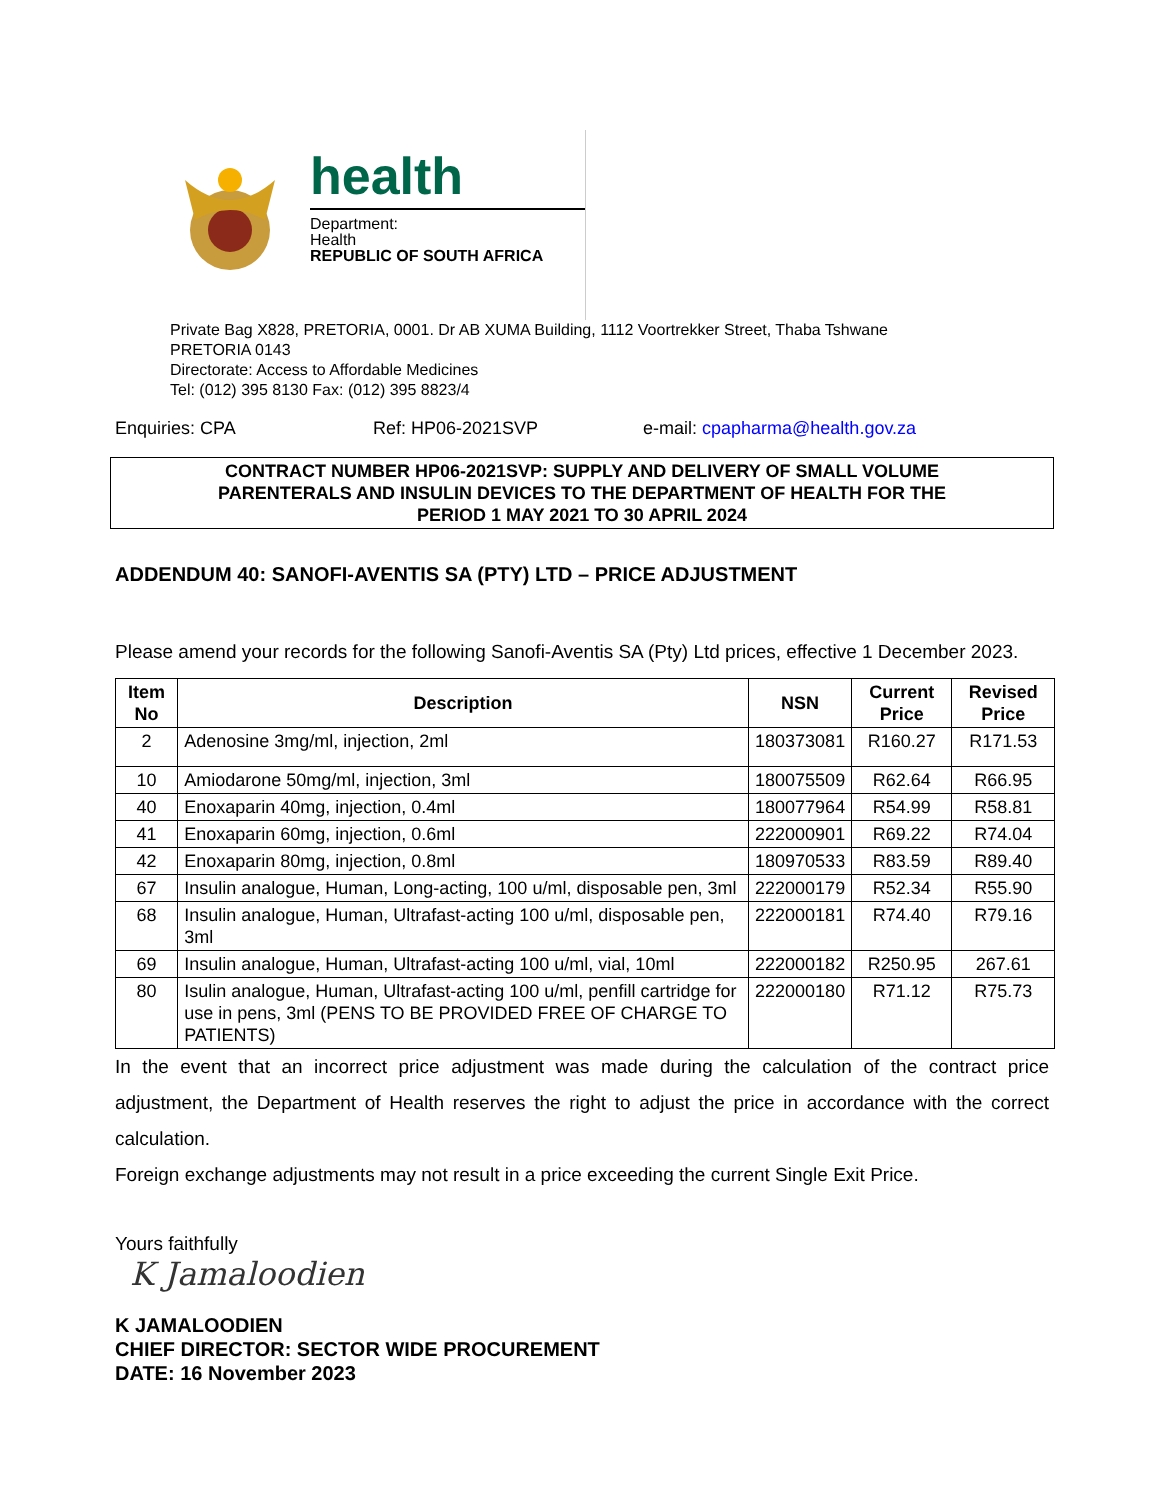health
Department:
Health
REPUBLIC OF SOUTH AFRICA
Private Bag X828, PRETORIA, 0001. Dr AB XUMA Building, 1112 Voortrekker Street, Thaba Tshwane
PRETORIA 0143
Directorate: Access to Affordable Medicines
Tel: (012) 395 8130 Fax: (012) 395 8823/4
Enquiries: CPA Ref: HP06-2021SVP e-mail: cpapharma@health.gov.za
CONTRACT NUMBER HP06-2021SVP: SUPPLY AND DELIVERY OF SMALL VOLUME
PARENTERALS AND INSULIN DEVICES TO THE DEPARTMENT OF HEALTH FOR THE
PERIOD 1 MAY 2021 TO 30 APRIL 2024
ADDENDUM 40: SANOFI-AVENTIS SA (PTY) LTD – PRICE ADJUSTMENT
Please amend your records for the following Sanofi-Aventis SA (Pty) Ltd prices, effective 1 December 2023.
| Item No | Description | NSN | Current Price | Revised Price |
| --- | --- | --- | --- | --- |
| 2 | Adenosine 3mg/ml, injection, 2ml | 180373081 | R160.27 | R171.53 |
| 10 | Amiodarone 50mg/ml, injection, 3ml | 180075509 | R62.64 | R66.95 |
| 40 | Enoxaparin 40mg, injection, 0.4ml | 180077964 | R54.99 | R58.81 |
| 41 | Enoxaparin 60mg, injection, 0.6ml | 222000901 | R69.22 | R74.04 |
| 42 | Enoxaparin 80mg, injection, 0.8ml | 180970533 | R83.59 | R89.40 |
| 67 | Insulin analogue, Human, Long-acting, 100 u/ml, disposable pen, 3ml | 222000179 | R52.34 | R55.90 |
| 68 | Insulin analogue, Human, Ultrafast-acting 100 u/ml, disposable pen, 3ml | 222000181 | R74.40 | R79.16 |
| 69 | Insulin analogue, Human, Ultrafast-acting 100 u/ml, vial, 10ml | 222000182 | R250.95 | 267.61 |
| 80 | Isulin analogue, Human, Ultrafast-acting 100 u/ml, penfill cartridge for use in pens, 3ml (PENS TO BE PROVIDED FREE OF CHARGE TO PATIENTS) | 222000180 | R71.12 | R75.73 |
In the event that an incorrect price adjustment was made during the calculation of the contract price adjustment, the Department of Health reserves the right to adjust the price in accordance with the correct calculation.
Foreign exchange adjustments may not result in a price exceeding the current Single Exit Price.
Yours faithfully
K Jamaloodien
K JAMALOODIEN
CHIEF DIRECTOR: SECTOR WIDE PROCUREMENT
DATE: 16 November 2023